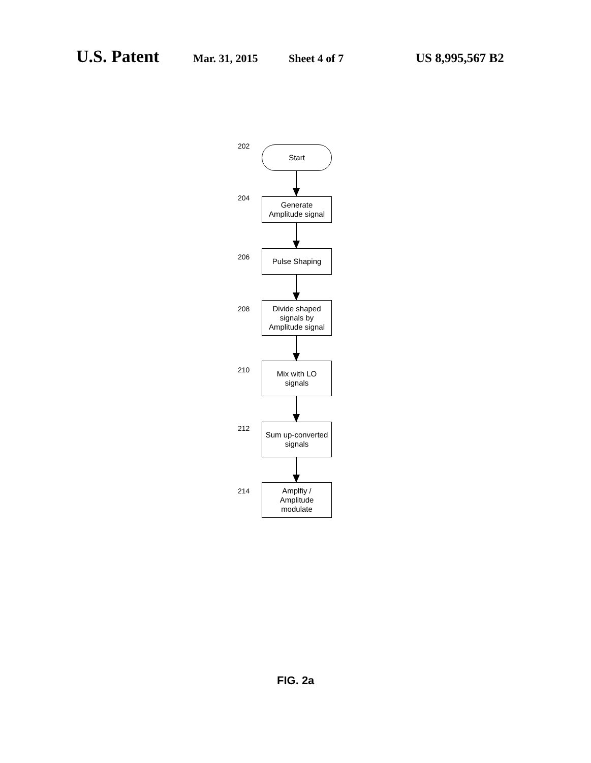U.S. Patent Mar. 31, 2015 Sheet 4 of 7 US 8,995,567 B2
202 Start
204
Generate
Amplitude signal
206 Pulse Shaping
208
Divide shaped
signals by
Amplitude signal
210
Mix with LO
signals
212
Sum up-converted
signals
214
Amplfiy /
Amplitude
modulate
FIG. 2a